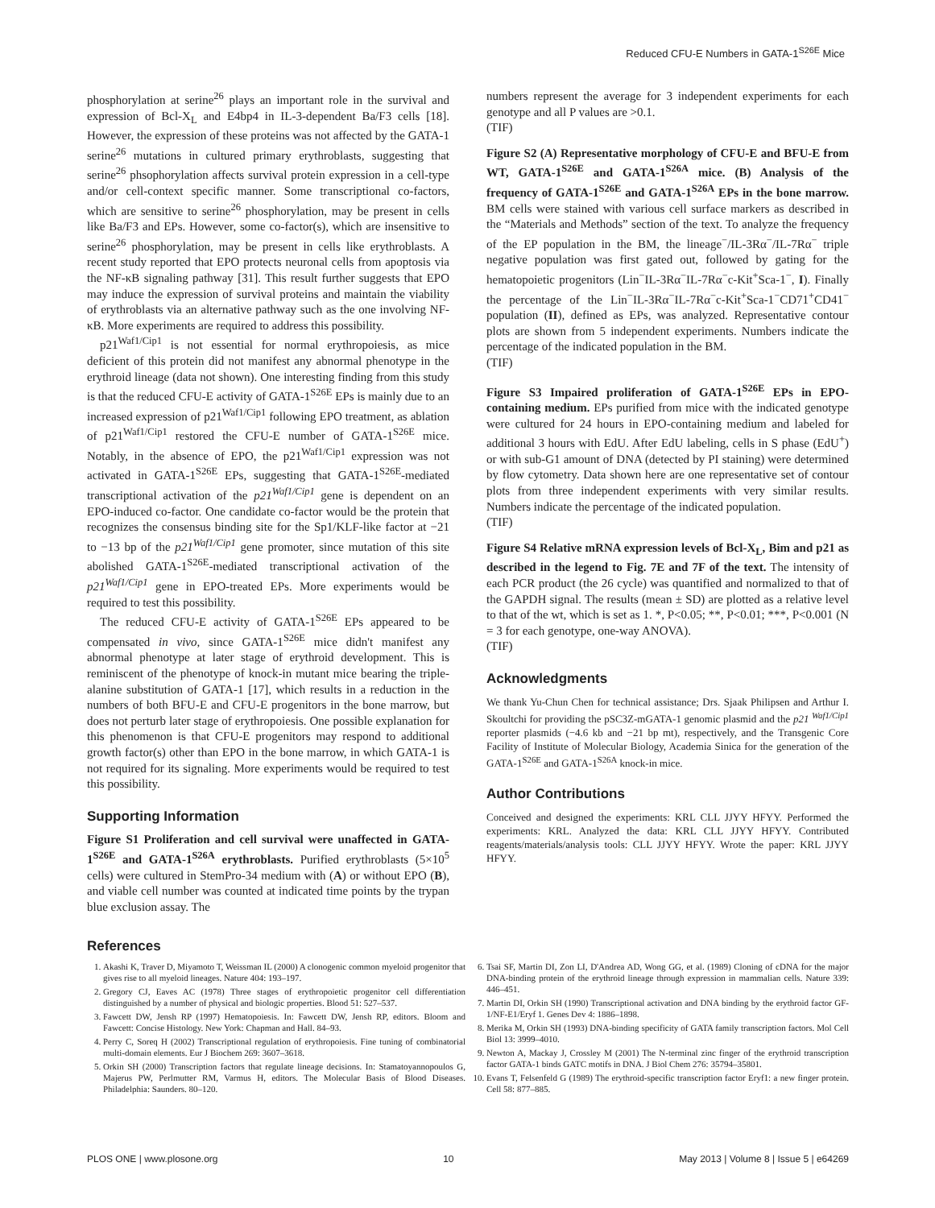Reduced CFU-E Numbers in GATA-1<sup>S26E</sup> Mice
phosphorylation at serine<sup>26</sup> plays an important role in the survival and expression of Bcl-X<sub>L</sub> and E4bp4 in IL-3-dependent Ba/F3 cells [18]. However, the expression of these proteins was not affected by the GATA-1 serine<sup>26</sup> mutations in cultured primary erythroblasts, suggesting that serine<sup>26</sup> phsophorylation affects survival protein expression in a cell-type and/or cell-context specific manner. Some transcriptional co-factors, which are sensitive to serine<sup>26</sup> phosphorylation, may be present in cells like Ba/F3 and EPs. However, some co-factor(s), which are insensitive to serine<sup>26</sup> phosphorylation, may be present in cells like erythroblasts. A recent study reported that EPO protects neuronal cells from apoptosis via the NF-κB signaling pathway [31]. This result further suggests that EPO may induce the expression of survival proteins and maintain the viability of erythroblasts via an alternative pathway such as the one involving NF-κB. More experiments are required to address this possibility.
p21<sup>Waf1/Cip1</sup> is not essential for normal erythropoiesis, as mice deficient of this protein did not manifest any abnormal phenotype in the erythroid lineage (data not shown). One interesting finding from this study is that the reduced CFU-E activity of GATA-1<sup>S26E</sup> EPs is mainly due to an increased expression of p21<sup>Waf1/Cip1</sup> following EPO treatment, as ablation of p21<sup>Waf1/Cip1</sup> restored the CFU-E number of GATA-1<sup>S26E</sup> mice. Notably, in the absence of EPO, the p21<sup>Waf1/Cip1</sup> expression was not activated in GATA-1<sup>S26E</sup> EPs, suggesting that GATA-1<sup>S26E</sup>-mediated transcriptional activation of the p21<sup>Waf1/Cip1</sup> gene is dependent on an EPO-induced co-factor. One candidate co-factor would be the protein that recognizes the consensus binding site for the Sp1/KLF-like factor at −21 to −13 bp of the p21<sup>Waf1/Cip1</sup> gene promoter, since mutation of this site abolished GATA-1<sup>S26E</sup>-mediated transcriptional activation of the p21<sup>Waf1/Cip1</sup> gene in EPO-treated EPs. More experiments would be required to test this possibility.
The reduced CFU-E activity of GATA-1<sup>S26E</sup> EPs appeared to be compensated in vivo, since GATA-1<sup>S26E</sup> mice didn't manifest any abnormal phenotype at later stage of erythroid development. This is reminiscent of the phenotype of knock-in mutant mice bearing the triple-alanine substitution of GATA-1 [17], which results in a reduction in the numbers of both BFU-E and CFU-E progenitors in the bone marrow, but does not perturb later stage of erythropoiesis. One possible explanation for this phenomenon is that CFU-E progenitors may respond to additional growth factor(s) other than EPO in the bone marrow, in which GATA-1 is not required for its signaling. More experiments would be required to test this possibility.
Supporting Information
Figure S1 Proliferation and cell survival were unaffected in GATA-1<sup>S26E</sup> and GATA-1<sup>S26A</sup> erythroblasts. Purified erythroblasts (5×10<sup>5</sup> cells) were cultured in StemPro-34 medium with (A) or without EPO (B), and viable cell number was counted at indicated time points by the trypan blue exclusion assay. The
numbers represent the average for 3 independent experiments for each genotype and all P values are >0.1.
(TIF)
Figure S2 (A) Representative morphology of CFU-E and BFU-E from WT, GATA-1<sup>S26E</sup> and GATA-1<sup>S26A</sup> mice. (B) Analysis of the frequency of GATA-1<sup>S26E</sup> and GATA-1<sup>S26A</sup> EPs in the bone marrow. BM cells were stained with various cell surface markers as described in the “Materials and Methods” section of the text. To analyze the frequency of the EP population in the BM, the lineage<sup>−</sup>/IL-3Rα<sup>−</sup>/IL-7Rα<sup>−</sup> triple negative population was first gated out, followed by gating for the hematopoietic progenitors (Lin<sup>−</sup>IL-3Rα<sup>−</sup>IL-7Rα<sup>−</sup>c-Kit<sup>+</sup>Sca-1<sup>−</sup>, I). Finally the percentage of the Lin<sup>−</sup>IL-3Rα<sup>−</sup>IL-7Rα<sup>−</sup>c-Kit<sup>+</sup>Sca-1<sup>−</sup>CD71<sup>+</sup>CD41<sup>−</sup> population (II), defined as EPs, was analyzed. Representative contour plots are shown from 5 independent experiments. Numbers indicate the percentage of the indicated population in the BM.
(TIF)
Figure S3 Impaired proliferation of GATA-1<sup>S26E</sup> EPs in EPO-containing medium. EPs purified from mice with the indicated genotype were cultured for 24 hours in EPO-containing medium and labeled for additional 3 hours with EdU. After EdU labeling, cells in S phase (EdU<sup>+</sup>) or with sub-G1 amount of DNA (detected by PI staining) were determined by flow cytometry. Data shown here are one representative set of contour plots from three independent experiments with very similar results. Numbers indicate the percentage of the indicated population.
(TIF)
Figure S4 Relative mRNA expression levels of Bcl-X<sub>L</sub>, Bim and p21 as described in the legend to Fig. 7E and 7F of the text. The intensity of each PCR product (the 26 cycle) was quantified and normalized to that of the GAPDH signal. The results (mean ± SD) are plotted as a relative level to that of the wt, which is set as 1. *, P<0.05; **, P<0.01; ***, P<0.001 (N = 3 for each genotype, one-way ANOVA).
(TIF)
Acknowledgments
We thank Yu-Chun Chen for technical assistance; Drs. Sjaak Philipsen and Arthur I. Skoultchi for providing the pSC3Z-mGATA-1 genomic plasmid and the p21 <sup>Waf1/Cip1</sup> reporter plasmids (−4.6 kb and −21 bp mt), respectively, and the Transgenic Core Facility of Institute of Molecular Biology, Academia Sinica for the generation of the GATA-1<sup>S26E</sup> and GATA-1<sup>S26A</sup> knock-in mice.
Author Contributions
Conceived and designed the experiments: KRL CLL JJYY HFYY. Performed the experiments: KRL. Analyzed the data: KRL CLL JJYY HFYY. Contributed reagents/materials/analysis tools: CLL JJYY HFYY. Wrote the paper: KRL JJYY HFYY.
References
1. Akashi K, Traver D, Miyamoto T, Weissman IL (2000) A clonogenic common myeloid progenitor that gives rise to all myeloid lineages. Nature 404: 193–197.
2. Gregory CJ, Eaves AC (1978) Three stages of erythropoietic progenitor cell differentiation distinguished by a number of physical and biologic properties. Blood 51: 527–537.
3. Fawcett DW, Jensh RP (1997) Hematopoiesis. In: Fawcett DW, Jensh RP, editors. Bloom and Fawcett: Concise Histology. New York: Chapman and Hall. 84–93.
4. Perry C, Soreq H (2002) Transcriptional regulation of erythropoiesis. Fine tuning of combinatorial multi-domain elements. Eur J Biochem 269: 3607–3618.
5. Orkin SH (2000) Transcription factors that regulate lineage decisions. In: Stamatoyannopoulos G, Majerus PW, Perlmutter RM, Varmus H, editors. The Molecular Basis of Blood Diseases. Philadelphia: Saunders. 80–120.
6. Tsai SF, Martin DI, Zon LI, D'Andrea AD, Wong GG, et al. (1989) Cloning of cDNA for the major DNA-binding protein of the erythroid lineage through expression in mammalian cells. Nature 339: 446–451.
7. Martin DI, Orkin SH (1990) Transcriptional activation and DNA binding by the erythroid factor GF-1/NF-E1/Eryf 1. Genes Dev 4: 1886–1898.
8. Merika M, Orkin SH (1993) DNA-binding specificity of GATA family transcription factors. Mol Cell Biol 13: 3999–4010.
9. Newton A, Mackay J, Crossley M (2001) The N-terminal zinc finger of the erythroid transcription factor GATA-1 binds GATC motifs in DNA. J Biol Chem 276: 35794–35801.
10. Evans T, Felsenfeld G (1989) The erythroid-specific transcription factor Eryf1: a new finger protein. Cell 58: 877–885.
PLOS ONE | www.plosone.org 10 May 2013 | Volume 8 | Issue 5 | e64269